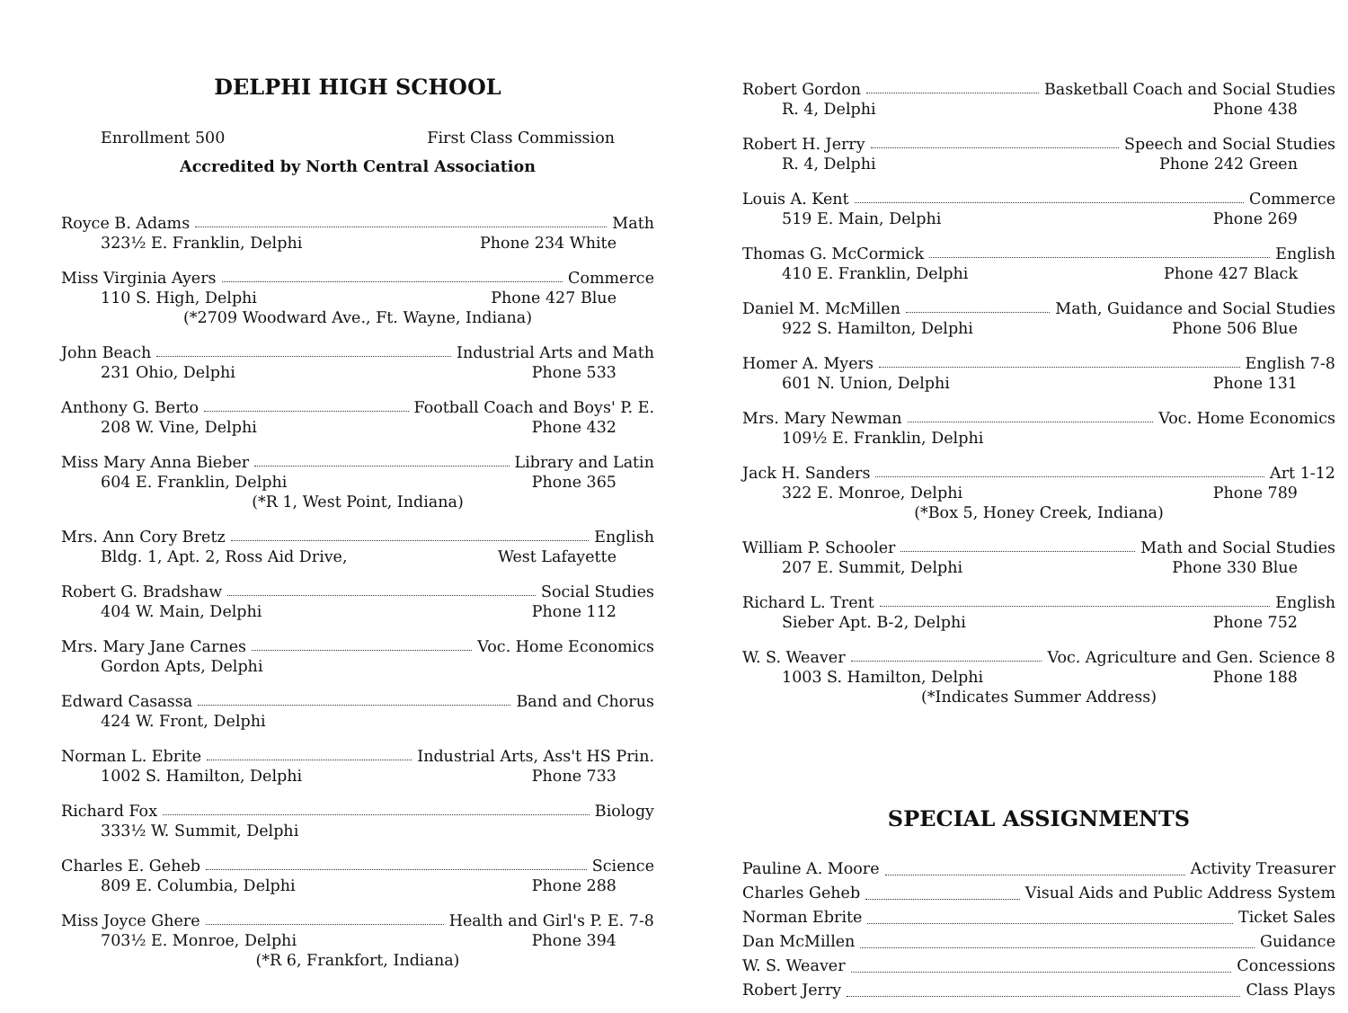DELPHI HIGH SCHOOL
Enrollment 500 First Class Commission
Accredited by North Central Association
Royce B. Adams Math
323½ E. Franklin, Delphi Phone 234 White
Miss Virginia Ayers Commerce
110 S. High, Delphi Phone 427 Blue
(*2709 Woodward Ave., Ft. Wayne, Indiana)
John Beach Industrial Arts and Math
231 Ohio, Delphi Phone 533
Anthony G. Berto Football Coach and Boys' P. E.
208 W. Vine, Delphi Phone 432
Miss Mary Anna Bieber Library and Latin
604 E. Franklin, Delphi Phone 365
(*R 1, West Point, Indiana)
Mrs. Ann Cory Bretz English
Bldg. 1, Apt. 2, Ross Aid Drive, West Lafayette
Robert G. Bradshaw Social Studies
404 W. Main, Delphi Phone 112
Mrs. Mary Jane Carnes Voc. Home Economics
Gordon Apts, Delphi
Edward Casassa Band and Chorus
424 W. Front, Delphi
Norman L. Ebrite Industrial Arts, Ass't HS Prin.
1002 S. Hamilton, Delphi Phone 733
Richard Fox Biology
333½ W. Summit, Delphi
Charles E. Geheb Science
809 E. Columbia, Delphi Phone 288
Miss Joyce Ghere Health and Girl's P. E. 7-8
703½ E. Monroe, Delphi Phone 394
(*R 6, Frankfort, Indiana)
Robert Gordon Basketball Coach and Social Studies
R. 4, Delphi Phone 438
Robert H. Jerry Speech and Social Studies
R. 4, Delphi Phone 242 Green
Louis A. Kent Commerce
519 E. Main, Delphi Phone 269
Thomas G. McCormick English
410 E. Franklin, Delphi Phone 427 Black
Daniel M. McMillen Math, Guidance and Social Studies
922 S. Hamilton, Delphi Phone 506 Blue
Homer A. Myers English 7-8
601 N. Union, Delphi Phone 131
Mrs. Mary Newman Voc. Home Economics
109½ E. Franklin, Delphi
Jack H. Sanders Art 1-12
322 E. Monroe, Delphi Phone 789
(*Box 5, Honey Creek, Indiana)
William P. Schooler Math and Social Studies
207 E. Summit, Delphi Phone 330 Blue
Richard L. Trent English
Sieber Apt. B-2, Delphi Phone 752
W. S. Weaver Voc. Agriculture and Gen. Science 8
1003 S. Hamilton, Delphi Phone 188
(*Indicates Summer Address)
SPECIAL ASSIGNMENTS
Pauline A. Moore Activity Treasurer
Charles Geheb Visual Aids and Public Address System
Norman Ebrite Ticket Sales
Dan McMillen Guidance
W. S. Weaver Concessions
Robert Jerry Class Plays